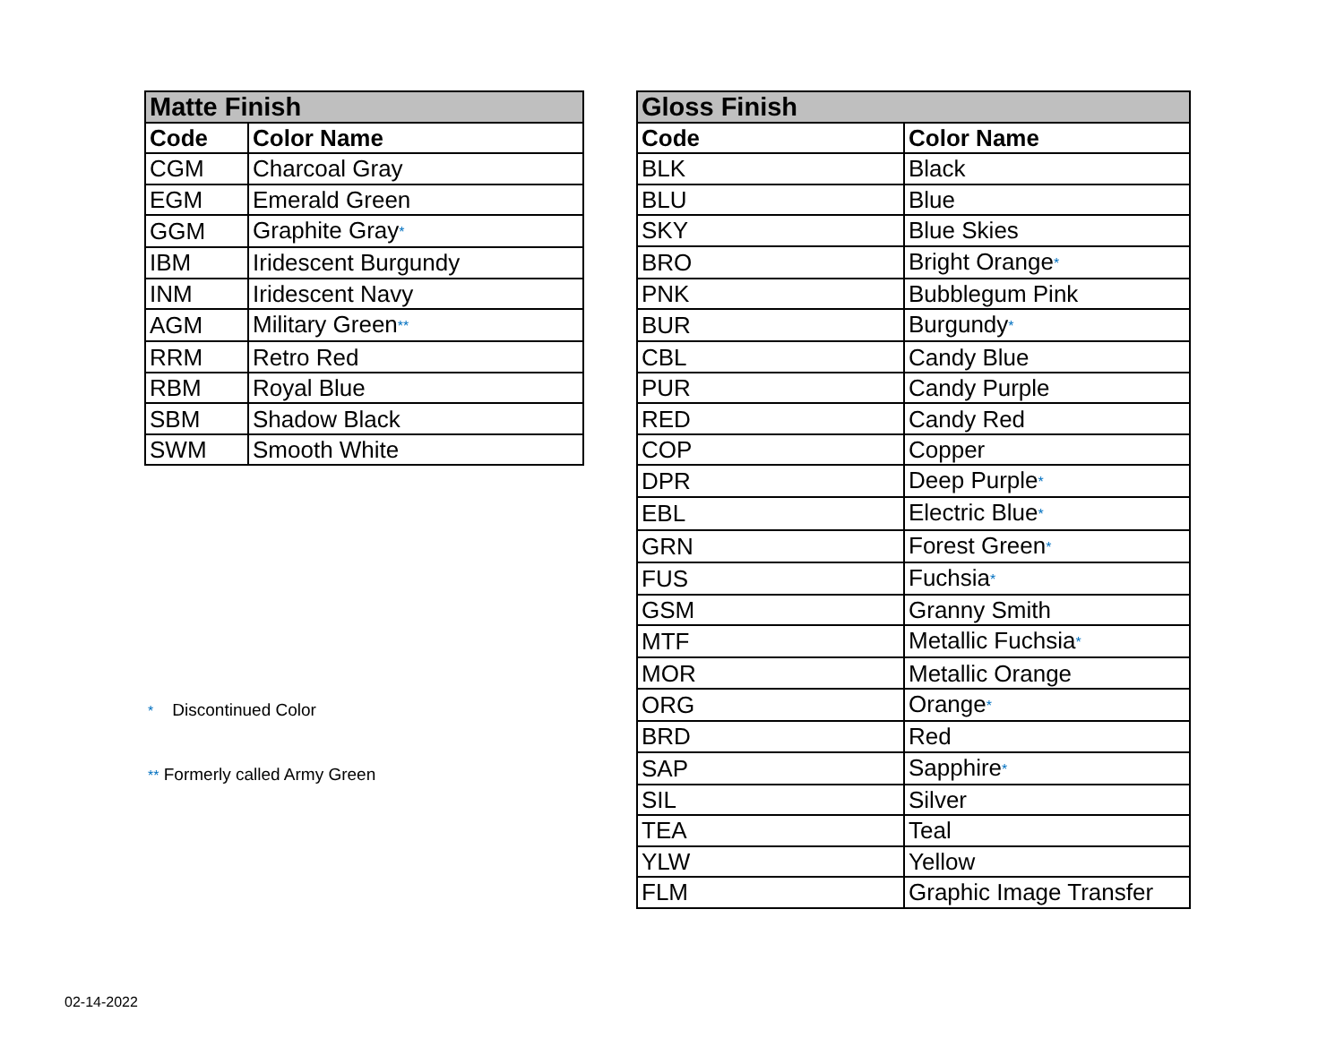| Matte Finish | |
| --- | --- |
| Code | Color Name |
| CGM | Charcoal Gray |
| EGM | Emerald Green |
| GGM | Graphite Gray * |
| IBM | Iridescent Burgundy |
| INM | Iridescent Navy |
| AGM | Military Green ** |
| RRM | Retro Red |
| RBM | Royal Blue |
| SBM | Shadow Black |
| SWM | Smooth White |
* Discontinued Color
** Formerly called Army Green
| Gloss Finish | |
| --- | --- |
| Code | Color Name |
| BLK | Black |
| BLU | Blue |
| SKY | Blue Skies |
| BRO | Bright Orange * |
| PNK | Bubblegum Pink |
| BUR | Burgundy * |
| CBL | Candy Blue |
| PUR | Candy Purple |
| RED | Candy Red |
| COP | Copper |
| DPR | Deep Purple * |
| EBL | Electric Blue * |
| GRN | Forest Green * |
| FUS | Fuchsia * |
| GSM | Granny Smith |
| MTF | Metallic Fuchsia * |
| MOR | Metallic Orange |
| ORG | Orange * |
| BRD | Red |
| SAP | Sapphire * |
| SIL | Silver |
| TEA | Teal |
| YLW | Yellow |
| FLM | Graphic Image Transfer |
02-14-2022